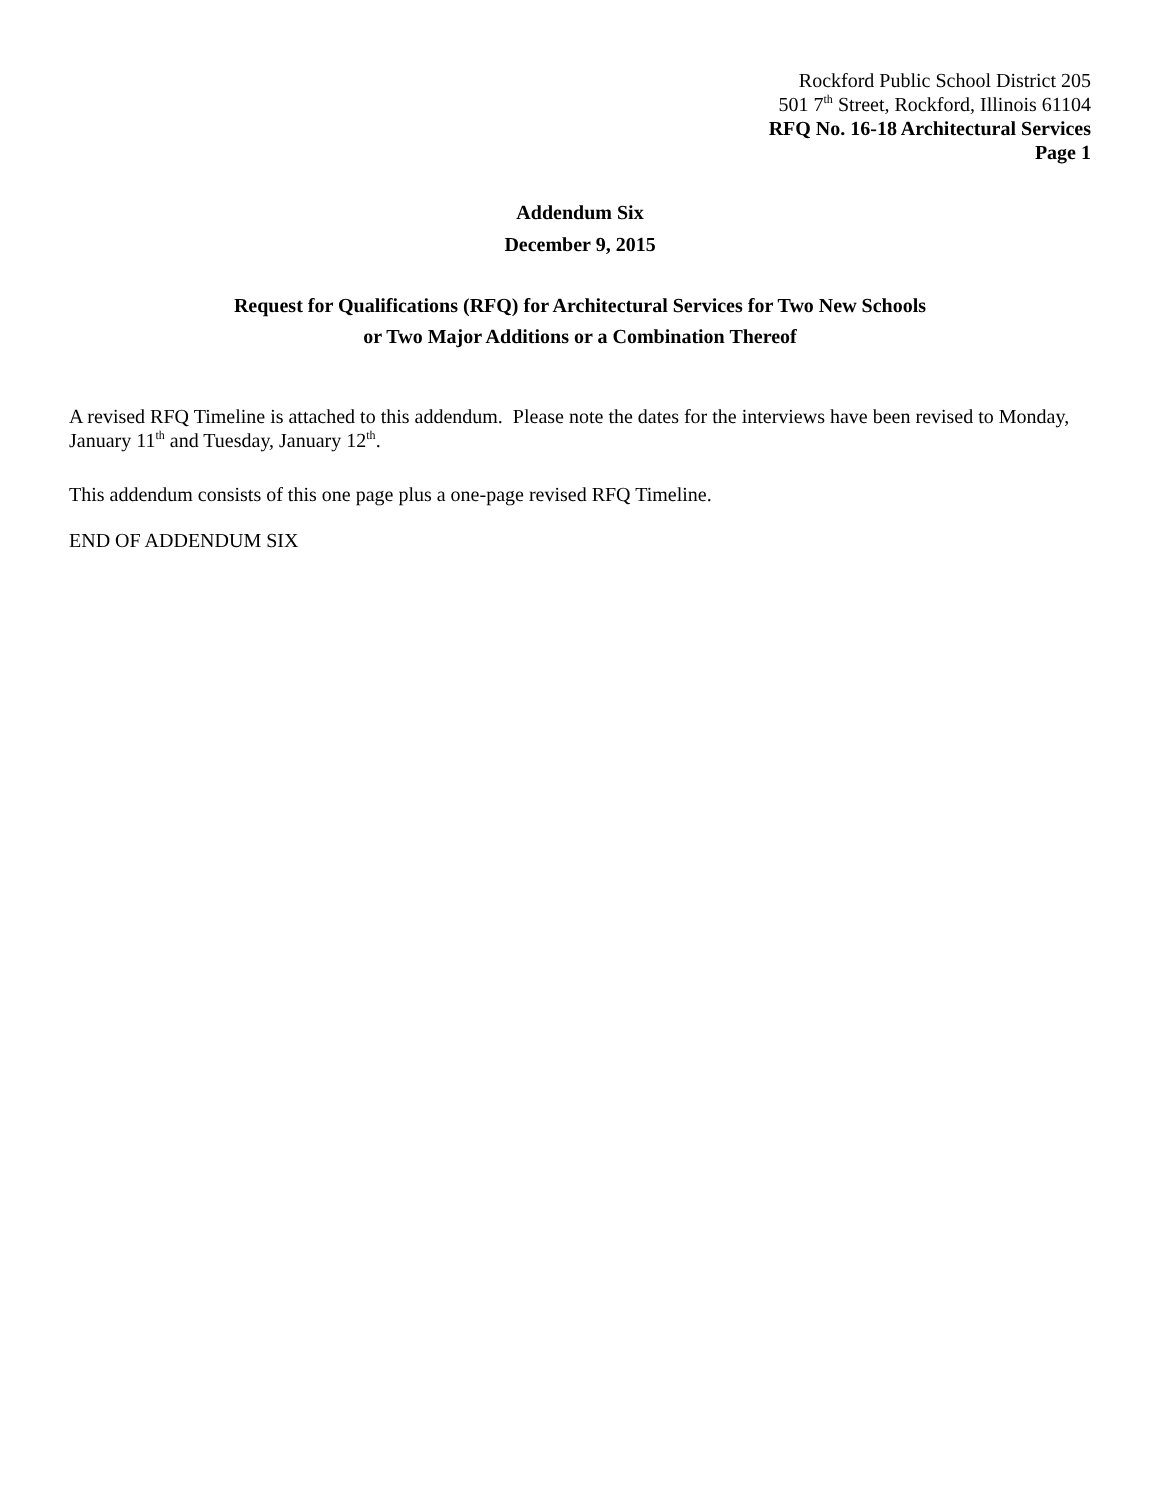Rockford Public School District 205
501 7<sup>th</sup> Street, Rockford, Illinois 61104
RFQ No. 16-18 Architectural Services
Page 1
Addendum Six
December 9, 2015
Request for Qualifications (RFQ) for Architectural Services for Two New Schools
or Two Major Additions or a Combination Thereof
A revised RFQ Timeline is attached to this addendum. Please note the dates for the interviews have been revised to Monday, January 11<sup>th</sup> and Tuesday, January 12<sup>th</sup>.
This addendum consists of this one page plus a one-page revised RFQ Timeline.
END OF ADDENDUM SIX